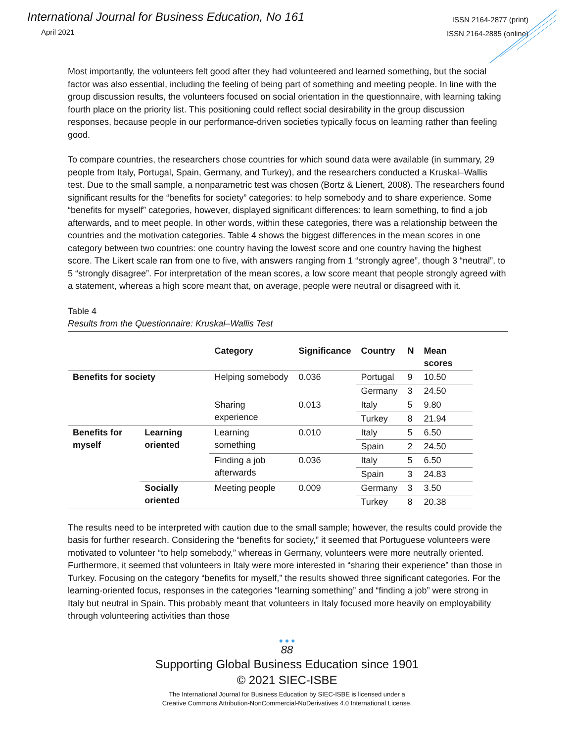International Journal for Business Education, No 161
April 2021
ISSN 2164-2877 (print)
ISSN 2164-2885 (online)
Most importantly, the volunteers felt good after they had volunteered and learned something, but the social factor was also essential, including the feeling of being part of something and meeting people. In line with the group discussion results, the volunteers focused on social orientation in the questionnaire, with learning taking fourth place on the priority list. This positioning could reflect social desirability in the group discussion responses, because people in our performance-driven societies typically focus on learning rather than feeling good.
To compare countries, the researchers chose countries for which sound data were available (in summary, 29 people from Italy, Portugal, Spain, Germany, and Turkey), and the researchers conducted a Kruskal–Wallis test. Due to the small sample, a nonparametric test was chosen (Bortz & Lienert, 2008). The researchers found significant results for the “benefits for society” categories: to help somebody and to share experience. Some “benefits for myself” categories, however, displayed significant differences: to learn something, to find a job afterwards, and to meet people. In other words, within these categories, there was a relationship between the countries and the motivation categories. Table 4 shows the biggest differences in the mean scores in one category between two countries: one country having the lowest score and one country having the highest score. The Likert scale ran from one to five, with answers ranging from 1 “strongly agree”, though 3 “neutral”, to 5 “strongly disagree”. For interpretation of the mean scores, a low score meant that people strongly agreed with a statement, whereas a high score meant that, on average, people were neutral or disagreed with it.
Table 4
Results from the Questionnaire: Kruskal–Wallis Test
| | | Category | Significance | Country | N | Mean scores |
| --- | --- | --- | --- | --- | --- | --- |
| Benefits for society | | Helping somebody | 0.036 | Portugal | 9 | 10.50 |
| | | | | Germany | 3 | 24.50 |
| | | Sharing experience | 0.013 | Italy | 5 | 9.80 |
| | | | | Turkey | 8 | 21.94 |
| Benefits for myself | Learning oriented | Learning something | 0.010 | Italy | 5 | 6.50 |
| | | | | Spain | 2 | 24.50 |
| | | Finding a job afterwards | 0.036 | Italy | 5 | 6.50 |
| | | | | Spain | 3 | 24.83 |
| | Socially oriented | Meeting people | 0.009 | Germany | 3 | 3.50 |
| | | | | Turkey | 8 | 20.38 |
The results need to be interpreted with caution due to the small sample; however, the results could provide the basis for further research. Considering the “benefits for society,” it seemed that Portuguese volunteers were motivated to volunteer “to help somebody,” whereas in Germany, volunteers were more neutrally oriented. Furthermore, it seemed that volunteers in Italy were more interested in “sharing their experience” than those in Turkey. Focusing on the category “benefits for myself,” the results showed three significant categories. For the learning-oriented focus, responses in the categories “learning something” and “finding a job” were strong in Italy but neutral in Spain. This probably meant that volunteers in Italy focused more heavily on employability through volunteering activities than those
● ● ●
88
Supporting Global Business Education since 1901
© 2021 SIEC-ISBE
The International Journal for Business Education by SIEC-ISBE is licensed under a
Creative Commons Attribution-NonCommercial-NoDerivatives 4.0 International License.